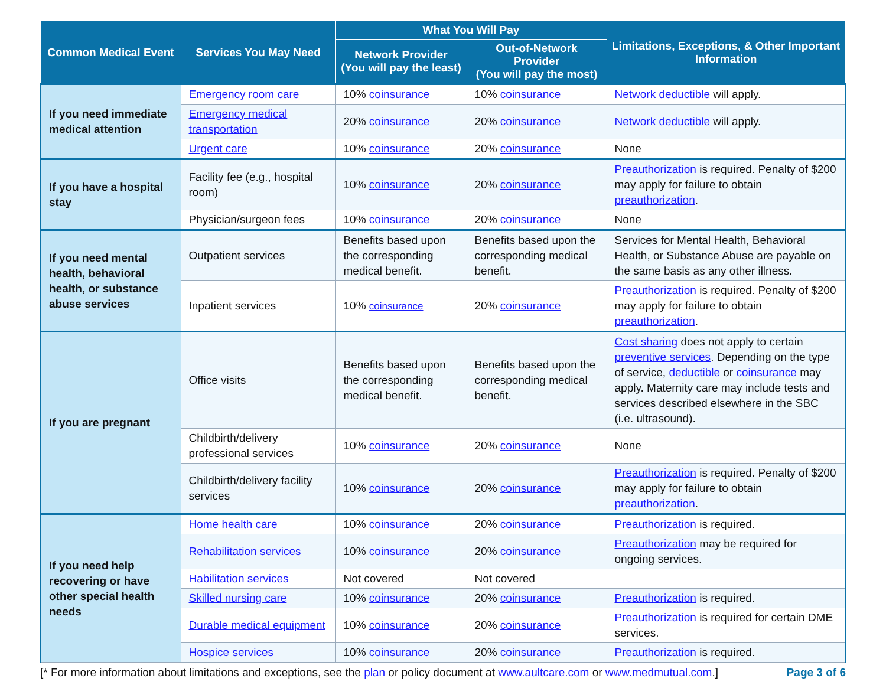| Common Medical Event | Services You May Need | What You Will Pay | | Limitations, Exceptions, & Other Important Information |
| --- | --- | --- | --- | --- |
| | | Network Provider (You will pay the least) | Out-of-Network Provider (You will pay the most) | |
| If you need immediate medical attention | Emergency room care | 10% coinsurance | 10% coinsurance | Network deductible will apply. |
| | Emergency medical transportation | 20% coinsurance | 20% coinsurance | Network deductible will apply. |
| | Urgent care | 10% coinsurance | 20% coinsurance | None |
| If you have a hospital stay | Facility fee (e.g., hospital room) | 10% coinsurance | 20% coinsurance | Preauthorization is required. Penalty of $200 may apply for failure to obtain preauthorization . |
| | Physician/surgeon fees | 10% coinsurance | 20% coinsurance | None |
| If you need mental health, behavioral health, or substance abuse services | Outpatient services | Benefits based upon the corresponding medical benefit. | Benefits based upon the corresponding medical benefit. | Services for Mental Health, Behavioral Health, or Substance Abuse are payable on the same basis as any other illness. |
| | Inpatient services | 10% coinsurance | 20% coinsurance | Preauthorization is required. Penalty of $200 may apply for failure to obtain preauthorization . |
| If you are pregnant | Office visits | Benefits based upon the corresponding medical benefit. | Benefits based upon the corresponding medical benefit. | Cost sharing does not apply to certain preventive services . Depending on the type of service, deductible or coinsurance may apply. Maternity care may include tests and services described elsewhere in the SBC (i.e. ultrasound). |
| | Childbirth/delivery professional services | 10% coinsurance | 20% coinsurance | None |
| | Childbirth/delivery facility services | 10% coinsurance | 20% coinsurance | Preauthorization is required. Penalty of $200 may apply for failure to obtain preauthorization . |
| If you need help recovering or have other special health needs | Home health care | 10% coinsurance | 20% coinsurance | Preauthorization is required. |
| | Rehabilitation services | 10% coinsurance | 20% coinsurance | Preauthorization may be required for ongoing services. |
| | Habilitation services | Not covered | Not covered | |
| | Skilled nursing care | 10% coinsurance | 20% coinsurance | Preauthorization is required. |
| | Durable medical equipment | 10% coinsurance | 20% coinsurance | Preauthorization is required for certain DME services. |
| | Hospice services | 10% coinsurance | 20% coinsurance | Preauthorization is required. |
[* For more information about limitations and exceptions, see the plan or policy document at www.aultcare.com or www.medmutual.com.] Page 3 of 6